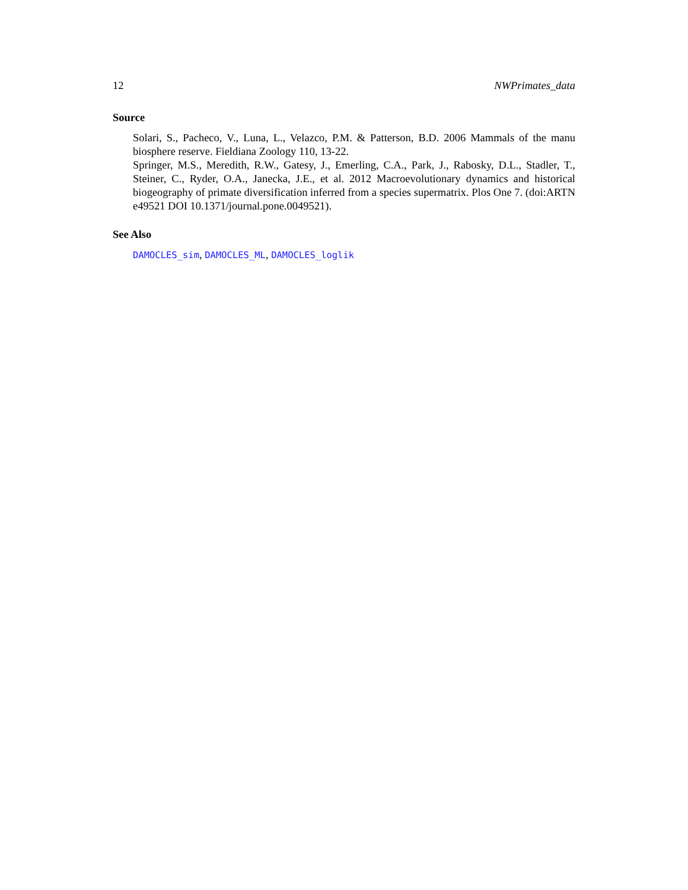12 NWPrimates_data
Source
Solari, S., Pacheco, V., Luna, L., Velazco, P.M. & Patterson, B.D. 2006 Mammals of the manu biosphere reserve. Fieldiana Zoology 110, 13-22.
Springer, M.S., Meredith, R.W., Gatesy, J., Emerling, C.A., Park, J., Rabosky, D.L., Stadler, T., Steiner, C., Ryder, O.A., Janecka, J.E., et al. 2012 Macroevolutionary dynamics and historical biogeography of primate diversification inferred from a species supermatrix. Plos One 7. (doi:ARTN e49521 DOI 10.1371/journal.pone.0049521).
See Also
DAMOCLES_sim, DAMOCLES_ML, DAMOCLES_loglik